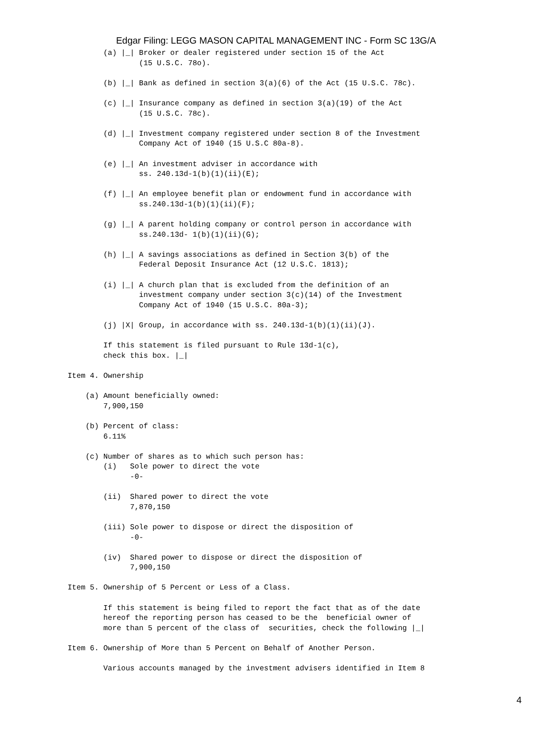Edgar Filing: LEGG MASON CAPITAL MANAGEMENT INC - Form SC 13G/A
        (a) |_| Broker or dealer registered under section 15 of the Act
                (15 U.S.C. 78o).

        (b) |_| Bank as defined in section 3(a)(6) of the Act (15 U.S.C. 78c).

        (c) |_| Insurance company as defined in section 3(a)(19) of the Act
                (15 U.S.C. 78c).

        (d) |_| Investment company registered under section 8 of the Investment
                Company Act of 1940 (15 U.S.C 80a-8).

        (e) |_| An investment adviser in accordance with
                ss. 240.13d-1(b)(1)(ii)(E);

        (f) |_| An employee benefit plan or endowment fund in accordance with
                ss.240.13d-1(b)(1)(ii)(F);

        (g) |_| A parent holding company or control person in accordance with
                ss.240.13d- 1(b)(1)(ii)(G);

        (h) |_| A savings associations as defined in Section 3(b) of the
                Federal Deposit Insurance Act (12 U.S.C. 1813);

        (i) |_| A church plan that is excluded from the definition of an
                investment company under section 3(c)(14) of the Investment
                Company Act of 1940 (15 U.S.C. 80a-3);

        (j) |X| Group, in accordance with ss. 240.13d-1(b)(1)(ii)(J).

        If this statement is filed pursuant to Rule 13d-1(c),
        check this box. |_|

Item 4. Ownership

    (a) Amount beneficially owned:
        7,900,150

    (b) Percent of class:
        6.11%

    (c) Number of shares as to which such person has:
        (i)   Sole power to direct the vote
              -0-

        (ii)  Shared power to direct the vote
              7,870,150

        (iii) Sole power to dispose or direct the disposition of
              -0-

        (iv)  Shared power to dispose or direct the disposition of
              7,900,150

Item 5. Ownership of 5 Percent or Less of a Class.

        If this statement is being filed to report the fact that as of the date
        hereof the reporting person has ceased to be the  beneficial owner of
        more than 5 percent of the class of  securities, check the following |_|

Item 6. Ownership of More than 5 Percent on Behalf of Another Person.

        Various accounts managed by the investment advisers identified in Item 8
4